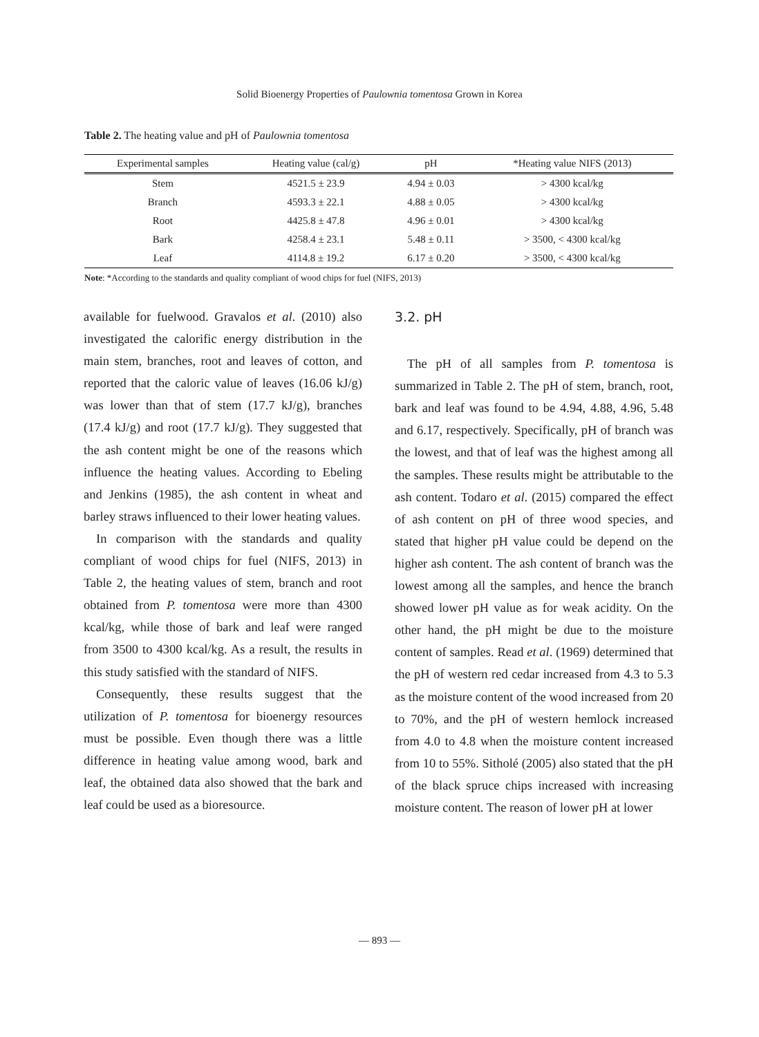Solid Bioenergy Properties of Paulownia tomentosa Grown in Korea
Table 2. The heating value and pH of Paulownia tomentosa
| Experimental samples | Heating value (cal/g) | pH | *Heating value NIFS (2013) |
| --- | --- | --- | --- |
| Stem | 4521.5 ± 23.9 | 4.94 ± 0.03 | > 4300 kcal/kg |
| Branch | 4593.3 ± 22.1 | 4.88 ± 0.05 | > 4300 kcal/kg |
| Root | 4425.8 ± 47.8 | 4.96 ± 0.01 | > 4300 kcal/kg |
| Bark | 4258.4 ± 23.1 | 5.48 ± 0.11 | > 3500, < 4300 kcal/kg |
| Leaf | 4114.8 ± 19.2 | 6.17 ± 0.20 | > 3500, < 4300 kcal/kg |
Note: *According to the standards and quality compliant of wood chips for fuel (NIFS, 2013)
available for fuelwood. Gravalos et al. (2010) also investigated the calorific energy distribution in the main stem, branches, root and leaves of cotton, and reported that the caloric value of leaves (16.06 kJ/g) was lower than that of stem (17.7 kJ/g), branches (17.4 kJ/g) and root (17.7 kJ/g). They suggested that the ash content might be one of the reasons which influence the heating values. According to Ebeling and Jenkins (1985), the ash content in wheat and barley straws influenced to their lower heating values.
In comparison with the standards and quality compliant of wood chips for fuel (NIFS, 2013) in Table 2, the heating values of stem, branch and root obtained from P. tomentosa were more than 4300 kcal/kg, while those of bark and leaf were ranged from 3500 to 4300 kcal/kg. As a result, the results in this study satisfied with the standard of NIFS.
Consequently, these results suggest that the utilization of P. tomentosa for bioenergy resources must be possible. Even though there was a little difference in heating value among wood, bark and leaf, the obtained data also showed that the bark and leaf could be used as a bioresource.
3.2. pH
The pH of all samples from P. tomentosa is summarized in Table 2. The pH of stem, branch, root, bark and leaf was found to be 4.94, 4.88, 4.96, 5.48 and 6.17, respectively. Specifically, pH of branch was the lowest, and that of leaf was the highest among all the samples. These results might be attributable to the ash content. Todaro et al. (2015) compared the effect of ash content on pH of three wood species, and stated that higher pH value could be depend on the higher ash content. The ash content of branch was the lowest among all the samples, and hence the branch showed lower pH value as for weak acidity. On the other hand, the pH might be due to the moisture content of samples. Read et al. (1969) determined that the pH of western red cedar increased from 4.3 to 5.3 as the moisture content of the wood increased from 20 to 70%, and the pH of western hemlock increased from 4.0 to 4.8 when the moisture content increased from 10 to 55%. Sitholé (2005) also stated that the pH of the black spruce chips increased with increasing moisture content. The reason of lower pH at lower
― 893 ―